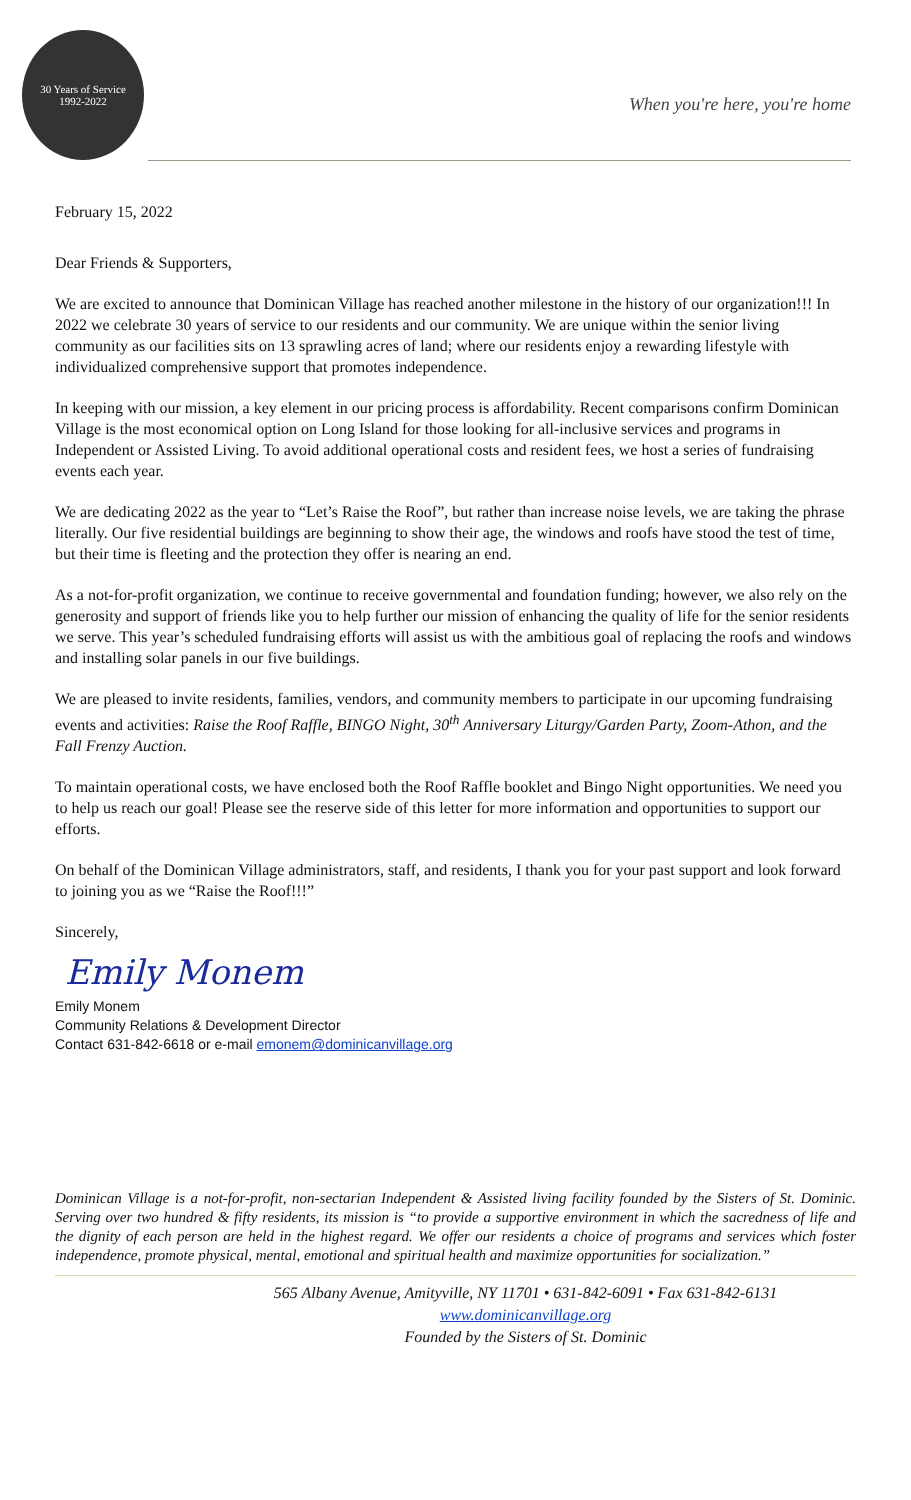30 Years of Service
1992-2022
When you're here, you're home
February 15, 2022
Dear Friends & Supporters,
We are excited to announce that Dominican Village has reached another milestone in the history of our organization!!! In 2022 we celebrate 30 years of service to our residents and our community. We are unique within the senior living community as our facilities sits on 13 sprawling acres of land; where our residents enjoy a rewarding lifestyle with individualized comprehensive support that promotes independence.
In keeping with our mission, a key element in our pricing process is affordability. Recent comparisons confirm Dominican Village is the most economical option on Long Island for those looking for all-inclusive services and programs in Independent or Assisted Living. To avoid additional operational costs and resident fees, we host a series of fundraising events each year.
We are dedicating 2022 as the year to “Let’s Raise the Roof”, but rather than increase noise levels, we are taking the phrase literally. Our five residential buildings are beginning to show their age, the windows and roofs have stood the test of time, but their time is fleeting and the protection they offer is nearing an end.
As a not-for-profit organization, we continue to receive governmental and foundation funding; however, we also rely on the generosity and support of friends like you to help further our mission of enhancing the quality of life for the senior residents we serve. This year’s scheduled fundraising efforts will assist us with the ambitious goal of replacing the roofs and windows and installing solar panels in our five buildings.
We are pleased to invite residents, families, vendors, and community members to participate in our upcoming fundraising events and activities: Raise the Roof Raffle, BINGO Night, 30<sup>th</sup> Anniversary Liturgy/Garden Party, Zoom-Athon, and the Fall Frenzy Auction.
To maintain operational costs, we have enclosed both the Roof Raffle booklet and Bingo Night opportunities. We need you to help us reach our goal! Please see the reserve side of this letter for more information and opportunities to support our efforts.
On behalf of the Dominican Village administrators, staff, and residents, I thank you for your past support and look forward to joining you as we “Raise the Roof!!!”
Sincerely,
Emily Monem
Emily Monem
Community Relations & Development Director
Contact 631-842-6618 or e-mail emonem@dominicanvillage.org
Dominican Village is a not-for-profit, non-sectarian Independent & Assisted living facility founded by the Sisters of St. Dominic. Serving over two hundred & fifty residents, its mission is “to provide a supportive environment in which the sacredness of life and the dignity of each person are held in the highest regard. We offer our residents a choice of programs and services which foster independence, promote physical, mental, emotional and spiritual health and maximize opportunities for socialization.”
565 Albany Avenue, Amityville, NY 11701 • 631-842-6091 • Fax 631-842-6131
www.dominicanvillage.org
Founded by the Sisters of St. Dominic